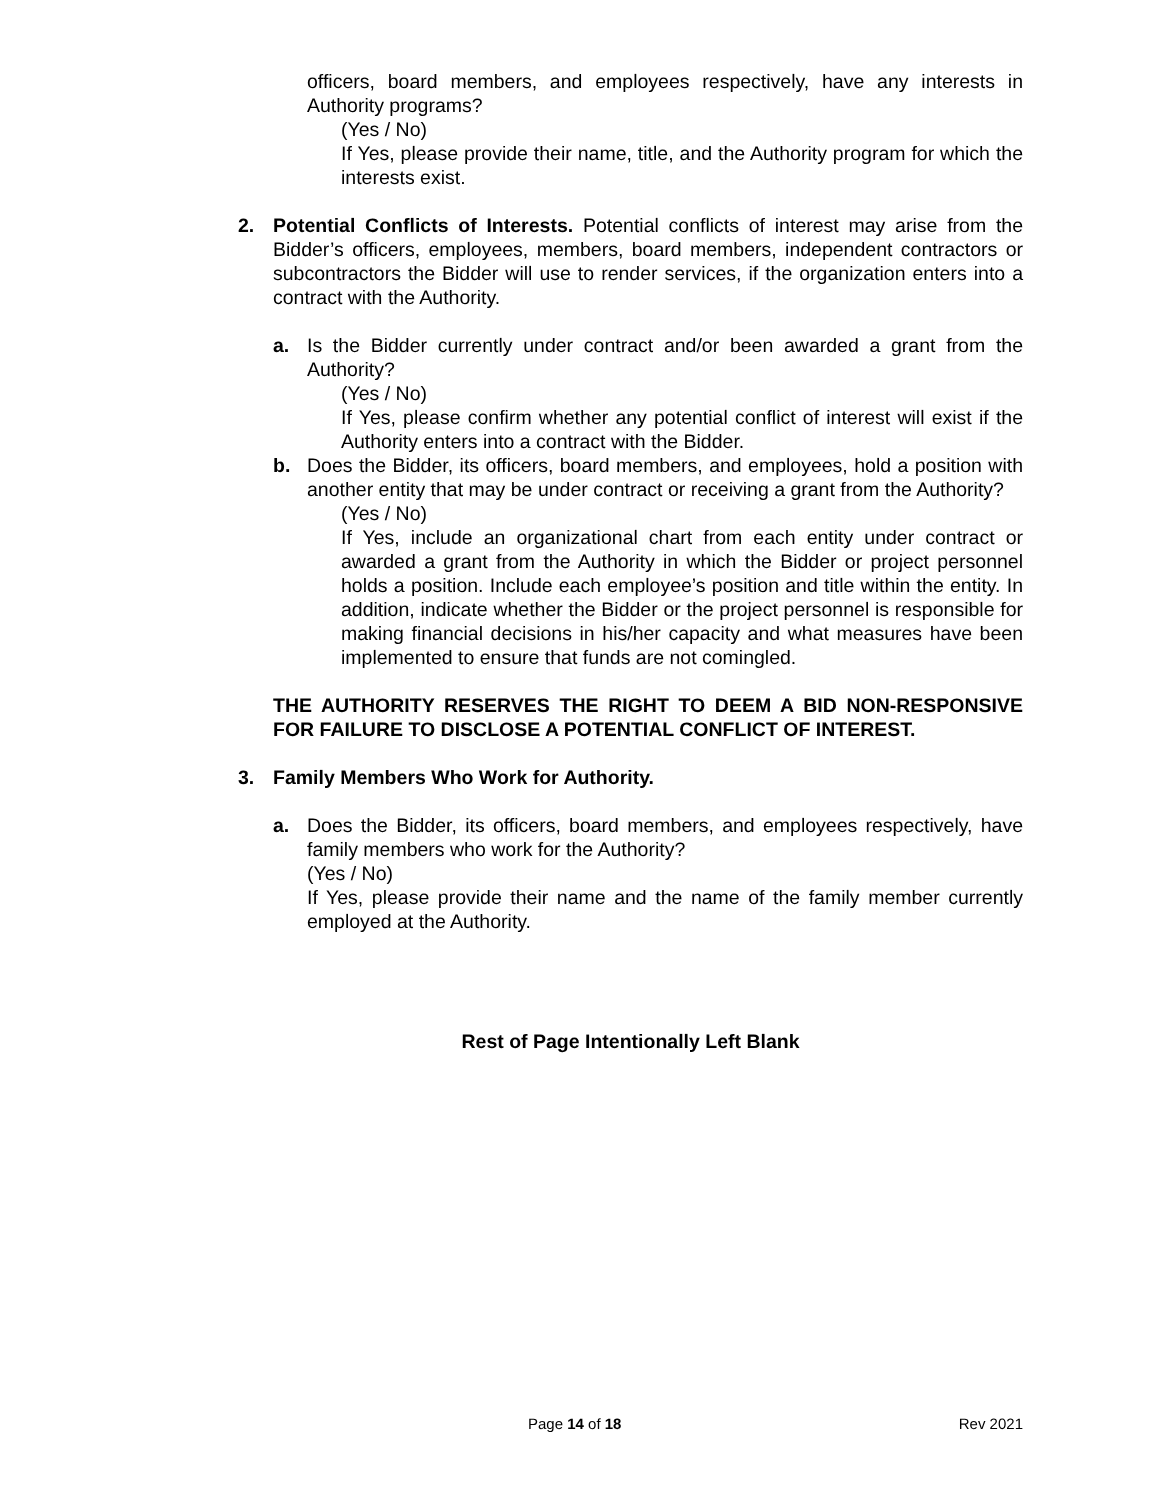officers, board members, and employees respectively, have any interests in Authority programs?
(Yes / No)
If Yes, please provide their name, title, and the Authority program for which the interests exist.
2. Potential Conflicts of Interests. Potential conflicts of interest may arise from the Bidder’s officers, employees, members, board members, independent contractors or subcontractors the Bidder will use to render services, if the organization enters into a contract with the Authority.
a. Is the Bidder currently under contract and/or been awarded a grant from the Authority?
(Yes / No)
If Yes, please confirm whether any potential conflict of interest will exist if the Authority enters into a contract with the Bidder.
b. Does the Bidder, its officers, board members, and employees, hold a position with another entity that may be under contract or receiving a grant from the Authority?
(Yes / No)
If Yes, include an organizational chart from each entity under contract or awarded a grant from the Authority in which the Bidder or project personnel holds a position. Include each employee’s position and title within the entity. In addition, indicate whether the Bidder or the project personnel is responsible for making financial decisions in his/her capacity and what measures have been implemented to ensure that funds are not comingled.
THE AUTHORITY RESERVES THE RIGHT TO DEEM A BID NON-RESPONSIVE FOR FAILURE TO DISCLOSE A POTENTIAL CONFLICT OF INTEREST.
3. Family Members Who Work for Authority.
a. Does the Bidder, its officers, board members, and employees respectively, have family members who work for the Authority?
(Yes / No)
If Yes, please provide their name and the name of the family member currently employed at the Authority.
Rest of Page Intentionally Left Blank
Page 14 of 18 Rev 2021